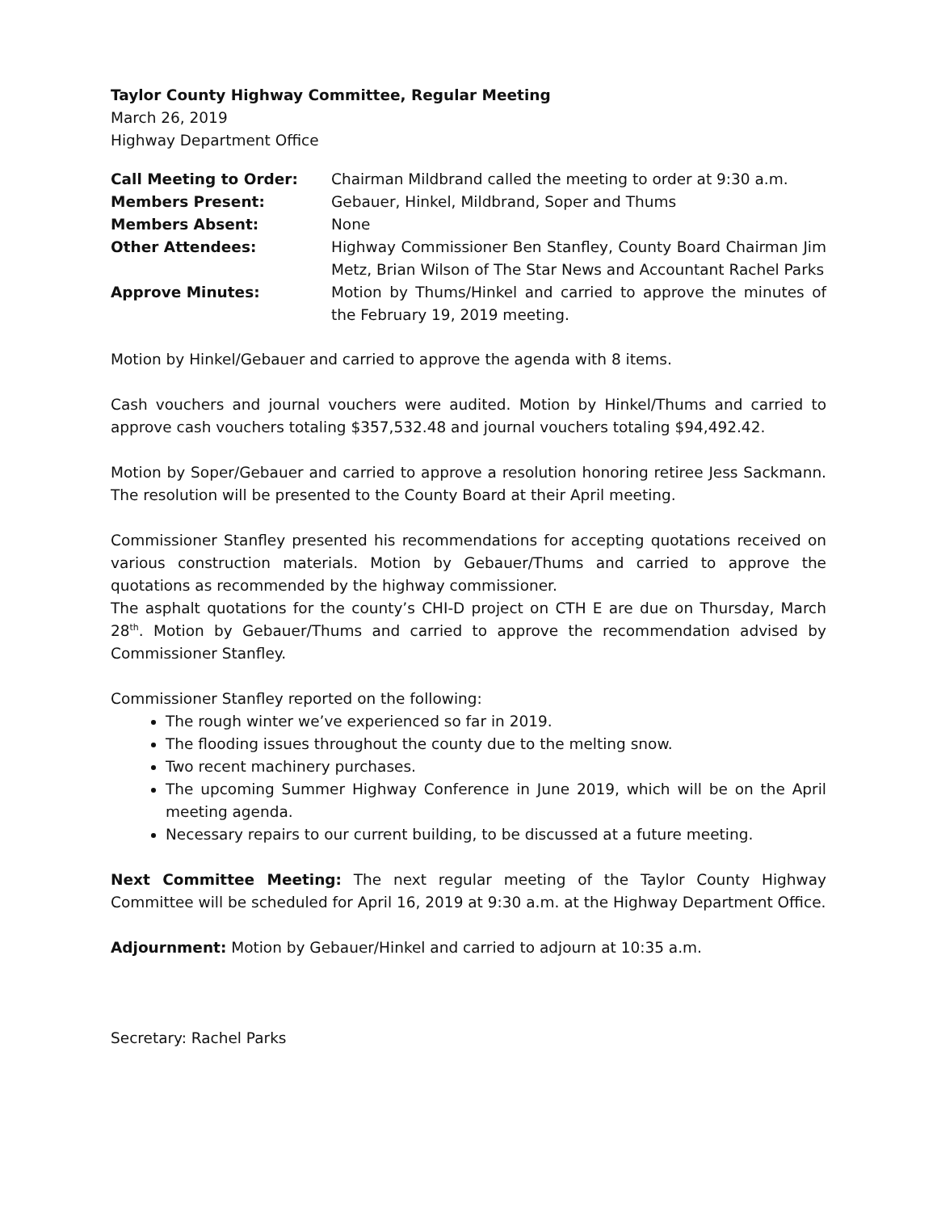Taylor County Highway Committee, Regular Meeting
March 26, 2019
Highway Department Office
Call Meeting to Order:
Chairman Mildbrand called the meeting to order at 9:30 a.m.
Members Present:
Gebauer, Hinkel, Mildbrand, Soper and Thums
Members Absent:
None
Other Attendees:
Highway Commissioner Ben Stanfley, County Board Chairman Jim Metz, Brian Wilson of The Star News and Accountant Rachel Parks
Approve Minutes:
Motion by Thums/Hinkel and carried to approve the minutes of the February 19, 2019 meeting.
Motion by Hinkel/Gebauer and carried to approve the agenda with 8 items.
Cash vouchers and journal vouchers were audited. Motion by Hinkel/Thums and carried to approve cash vouchers totaling $357,532.48 and journal vouchers totaling $94,492.42.
Motion by Soper/Gebauer and carried to approve a resolution honoring retiree Jess Sackmann. The resolution will be presented to the County Board at their April meeting.
Commissioner Stanfley presented his recommendations for accepting quotations received on various construction materials. Motion by Gebauer/Thums and carried to approve the quotations as recommended by the highway commissioner.
The asphalt quotations for the county’s CHI-D project on CTH E are due on Thursday, March 28<sup>th</sup>. Motion by Gebauer/Thums and carried to approve the recommendation advised by Commissioner Stanfley.
Commissioner Stanfley reported on the following:
The rough winter we’ve experienced so far in 2019.
The flooding issues throughout the county due to the melting snow.
Two recent machinery purchases.
The upcoming Summer Highway Conference in June 2019, which will be on the April meeting agenda.
Necessary repairs to our current building, to be discussed at a future meeting.
Next Committee Meeting: The next regular meeting of the Taylor County Highway Committee will be scheduled for April 16, 2019 at 9:30 a.m. at the Highway Department Office.
Adjournment: Motion by Gebauer/Hinkel and carried to adjourn at 10:35 a.m.
Secretary: Rachel Parks